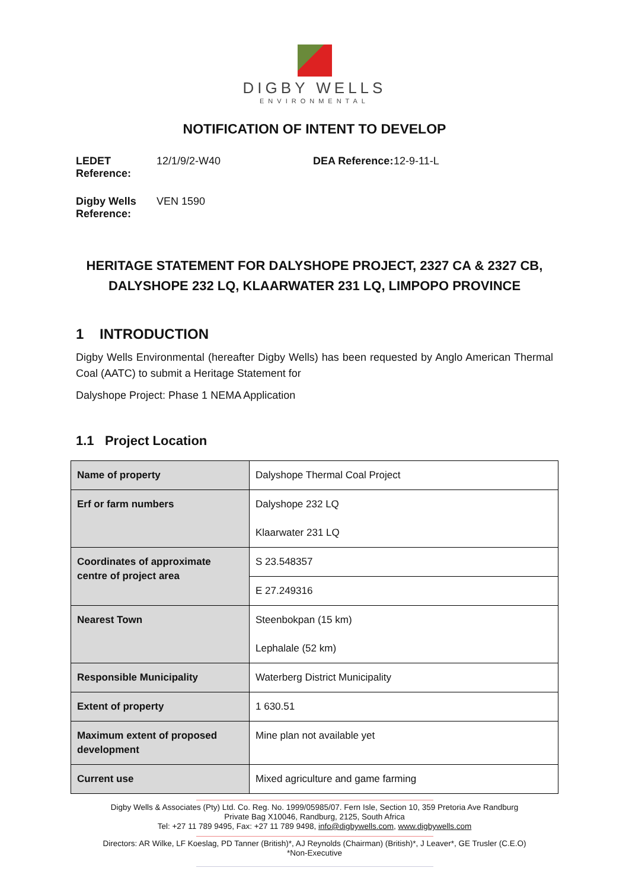DIGBY WELLS
ENVIRONMENTAL
NOTIFICATION OF INTENT TO DEVELOP
LEDET Reference: 12/1/9/2-W40 DEA Reference: 12-9-11-L
Digby Wells Reference: VEN 1590
HERITAGE STATEMENT FOR DALYSHOPE PROJECT, 2327 CA & 2327 CB, DALYSHOPE 232 LQ, KLAARWATER 231 LQ, LIMPOPO PROVINCE
1 INTRODUCTION
Digby Wells Environmental (hereafter Digby Wells) has been requested by Anglo American Thermal Coal (AATC) to submit a Heritage Statement for
Dalyshope Project: Phase 1 NEMA Application
1.1 Project Location
| Name of property | Dalyshope Thermal Coal Project |
| Erf or farm numbers | Dalyshope 232 LQ Klaarwater 231 LQ |
| Coordinates of approximate centre of project area | S 23.548357 |
| | E 27.249316 |
| Nearest Town | Steenbokpan (15 km) Lephalale (52 km) |
| Responsible Municipality | Waterberg District Municipality |
| Extent of property | 1 630.51 |
| Maximum extent of proposed development | Mine plan not available yet |
| Current use | Mixed agriculture and game farming |
Digby Wells & Associates (Pty) Ltd. Co. Reg. No. 1999/05985/07. Fern Isle, Section 10, 359 Pretoria Ave Randburg
Private Bag X10046, Randburg, 2125, South Africa
Tel: +27 11 789 9495, Fax: +27 11 789 9498, info@digbywells.com, www.digbywells.com
Directors: AR Wilke, LF Koeslag, PD Tanner (British)*, AJ Reynolds (Chairman) (British)*, J Leaver*, GE Trusler (C.E.O)
*Non-Executive